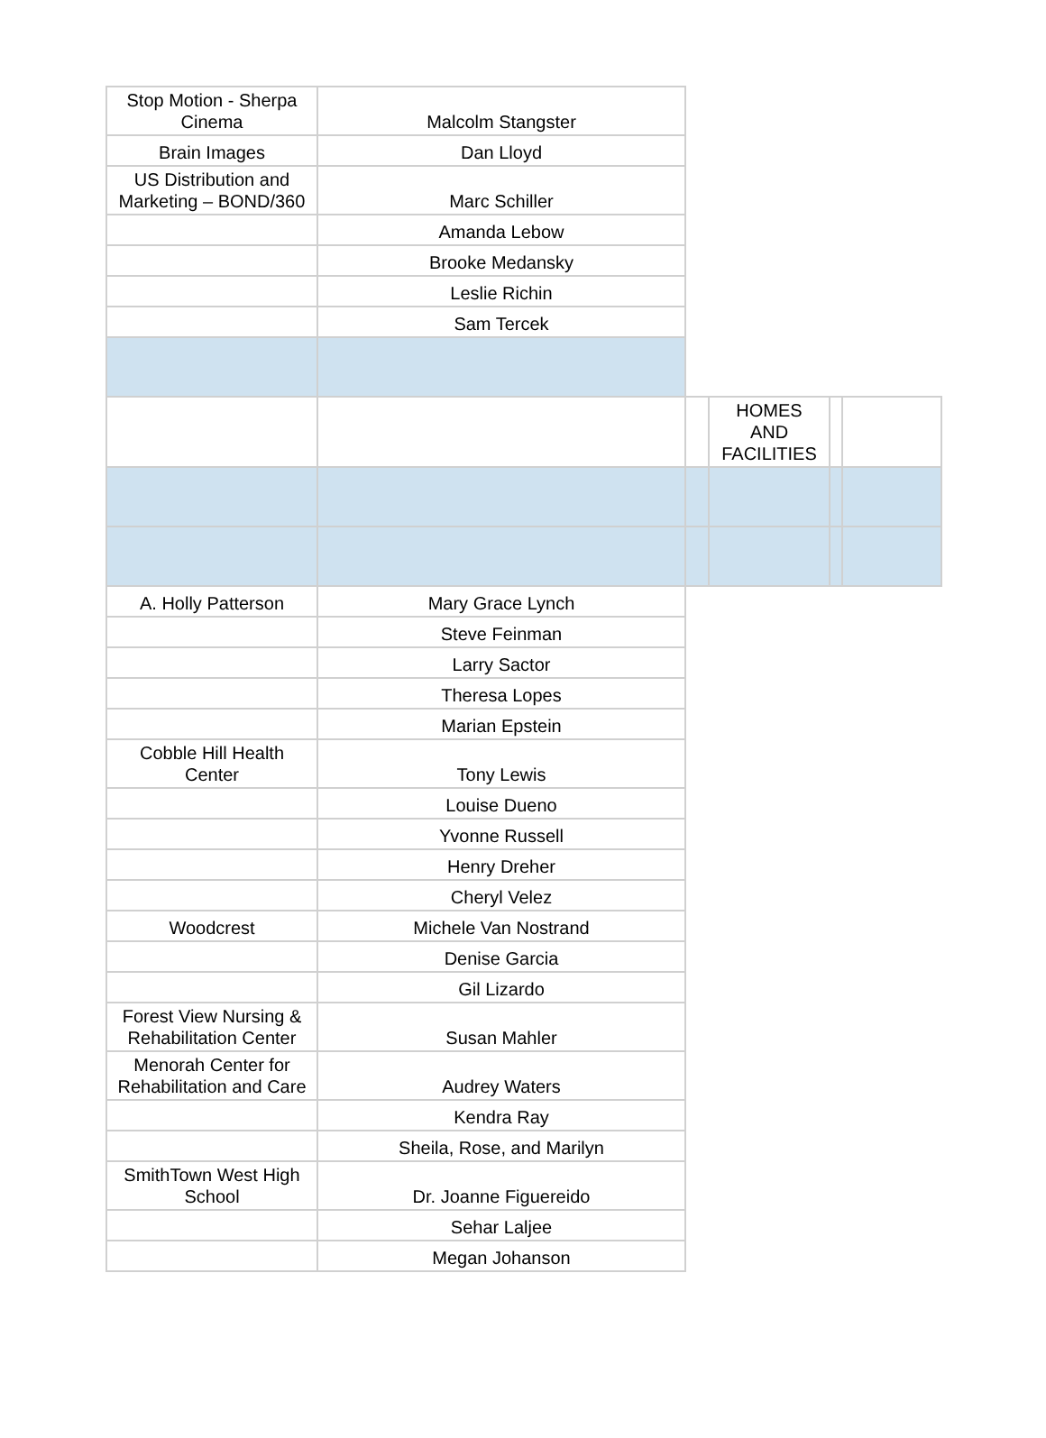| Stop Motion - Sherpa Cinema | Malcolm Stangster | | | | |
| Brain Images | Dan Lloyd | | | | |
| US Distribution and Marketing – BOND/360 | Marc Schiller | | | | |
| | Amanda Lebow | | | | |
| | Brooke Medansky | | | | |
| | Leslie Richin | | | | |
| | Sam Tercek | | | | |
| | | | HOMES AND FACILITIES | | |
| A. Holly Patterson | Mary Grace Lynch | | | | |
| | Steve Feinman | | | | |
| | Larry Sactor | | | | |
| | Theresa Lopes | | | | |
| | Marian Epstein | | | | |
| Cobble Hill Health Center | Tony Lewis | | | | |
| | Louise Dueno | | | | |
| | Yvonne Russell | | | | |
| | Henry Dreher | | | | |
| | Cheryl Velez | | | | |
| Woodcrest | Michele Van Nostrand | | | | |
| | Denise Garcia | | | | |
| | Gil Lizardo | | | | |
| Forest View Nursing & Rehabilitation Center | Susan Mahler | | | | |
| Menorah Center for Rehabilitation and Care | Audrey Waters | | | | |
| | Kendra Ray | | | | |
| | Sheila, Rose, and Marilyn | | | | |
| SmithTown West High School | Dr. Joanne Figuereido | | | | |
| | Sehar Laljee | | | | |
| | Megan Johanson | | | | |